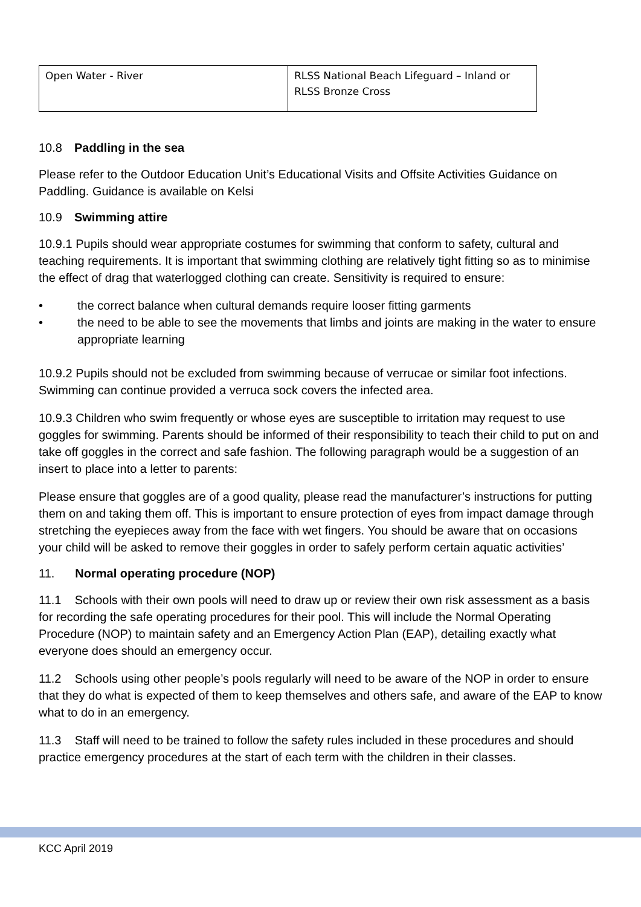| Open Water - River | RLSS National Beach Lifeguard – Inland or RLSS Bronze Cross |
10.8 Paddling in the sea
Please refer to the Outdoor Education Unit’s Educational Visits and Offsite Activities Guidance on Paddling. Guidance is available on Kelsi
10.9 Swimming attire
10.9.1 Pupils should wear appropriate costumes for swimming that conform to safety, cultural and teaching requirements. It is important that swimming clothing are relatively tight fitting so as to minimise the effect of drag that waterlogged clothing can create. Sensitivity is required to ensure:
• the correct balance when cultural demands require looser fitting garments
• the need to be able to see the movements that limbs and joints are making in the water to ensure appropriate learning
10.9.2 Pupils should not be excluded from swimming because of verrucae or similar foot infections. Swimming can continue provided a verruca sock covers the infected area.
10.9.3 Children who swim frequently or whose eyes are susceptible to irritation may request to use goggles for swimming. Parents should be informed of their responsibility to teach their child to put on and take off goggles in the correct and safe fashion. The following paragraph would be a suggestion of an insert to place into a letter to parents:
Please ensure that goggles are of a good quality, please read the manufacturer’s instructions for putting them on and taking them off. This is important to ensure protection of eyes from impact damage through stretching the eyepieces away from the face with wet fingers. You should be aware that on occasions your child will be asked to remove their goggles in order to safely perform certain aquatic activities’
11. Normal operating procedure (NOP)
11.1 Schools with their own pools will need to draw up or review their own risk assessment as a basis for recording the safe operating procedures for their pool. This will include the Normal Operating Procedure (NOP) to maintain safety and an Emergency Action Plan (EAP), detailing exactly what everyone does should an emergency occur.
11.2 Schools using other people’s pools regularly will need to be aware of the NOP in order to ensure that they do what is expected of them to keep themselves and others safe, and aware of the EAP to know what to do in an emergency.
11.3 Staff will need to be trained to follow the safety rules included in these procedures and should practice emergency procedures at the start of each term with the children in their classes.
KCC April 2019